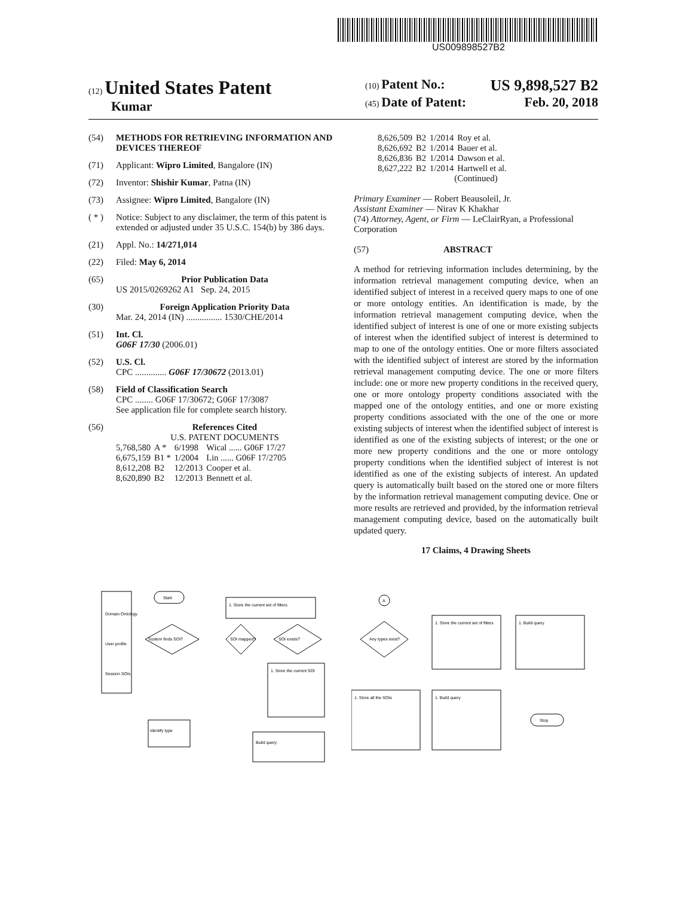US009898527B2
(12) United States Patent
Kumar
(10) Patent No.: US 9,898,527 B2
(45) Date of Patent: Feb. 20, 2018
(54) METHODS FOR RETRIEVING INFORMATION AND DEVICES THEREOF
(71) Applicant: Wipro Limited, Bangalore (IN)
(72) Inventor: Shishir Kumar, Patna (IN)
(73) Assignee: Wipro Limited, Bangalore (IN)
( * ) Notice: Subject to any disclaimer, the term of this patent is extended or adjusted under 35 U.S.C. 154(b) by 386 days.
(21) Appl. No.: 14/271,014
(22) Filed: May 6, 2014
(65) Prior Publication Data
US 2015/0269262 A1 Sep. 24, 2015
(30) Foreign Application Priority Data
Mar. 24, 2014 (IN) ................ 1530/CHE/2014
(51) Int. Cl.
G06F 17/30 (2006.01)
(52) U.S. Cl.
CPC .............. G06F 17/30672 (2013.01)
(58) Field of Classification Search
CPC ........ G06F 17/30672; G06F 17/3087
See application file for complete search history.
(56) References Cited
U.S. PATENT DOCUMENTS
| 5,768,580 | A * | 6/1998 | Wical ...... G06F 17/27 |
| 6,675,159 | B1 * | 1/2004 | Lin ...... G06F 17/2705 |
| 8,612,208 | B2 | 12/2013 | Cooper et al. |
| 8,620,890 | B2 | 12/2013 | Bennett et al. |
| 8,626,509 | B2 | 1/2014 | Roy et al. |
| 8,626,692 | B2 | 1/2014 | Bauer et al. |
| 8,626,836 | B2 | 1/2014 | Dawson et al. |
| 8,627,222 | B2 | 1/2014 | Hartwell et al. |
(Continued)
Primary Examiner — Robert Beausoleil, Jr.
Assistant Examiner — Nirav K Khakhar
(74) Attorney, Agent, or Firm — LeClairRyan, a Professional Corporation
(57) ABSTRACT
A method for retrieving information includes determining, by the information retrieval management computing device, when an identified subject of interest in a received query maps to one of one or more ontology entities. An identification is made, by the information retrieval management computing device, when the identified subject of interest is one of one or more existing subjects of interest when the identified subject of interest is determined to map to one of the ontology entities. One or more filters associated with the identified subject of interest are stored by the information retrieval management computing device. The one or more filters include: one or more new property conditions in the received query, one or more ontology property conditions associated with the mapped one of the ontology entities, and one or more existing property conditions associated with the one of the one or more existing subjects of interest when the identified subject of interest is identified as one of the existing subjects of interest; or the one or more new property conditions and the one or more ontology property conditions when the identified subject of interest is not identified as one of the existing subjects of interest. An updated query is automatically built based on the stored one or more filters by the information retrieval management computing device. One or more results are retrieved and provided, by the information retrieval management computing device, based on the automatically built updated query.
17 Claims, 4 Drawing Sheets
Start
Domain Ontology
User profile
Session SOIs
System finds SOI?
SOI mapped?
SOI exists?
1. Store the current set of filters
1. Store the current SOI
Identify type
Build query
A
Any types exist?
1. Store the current set of filters
1. Build query
1. Store all the SOIs
1. Build query
Stop